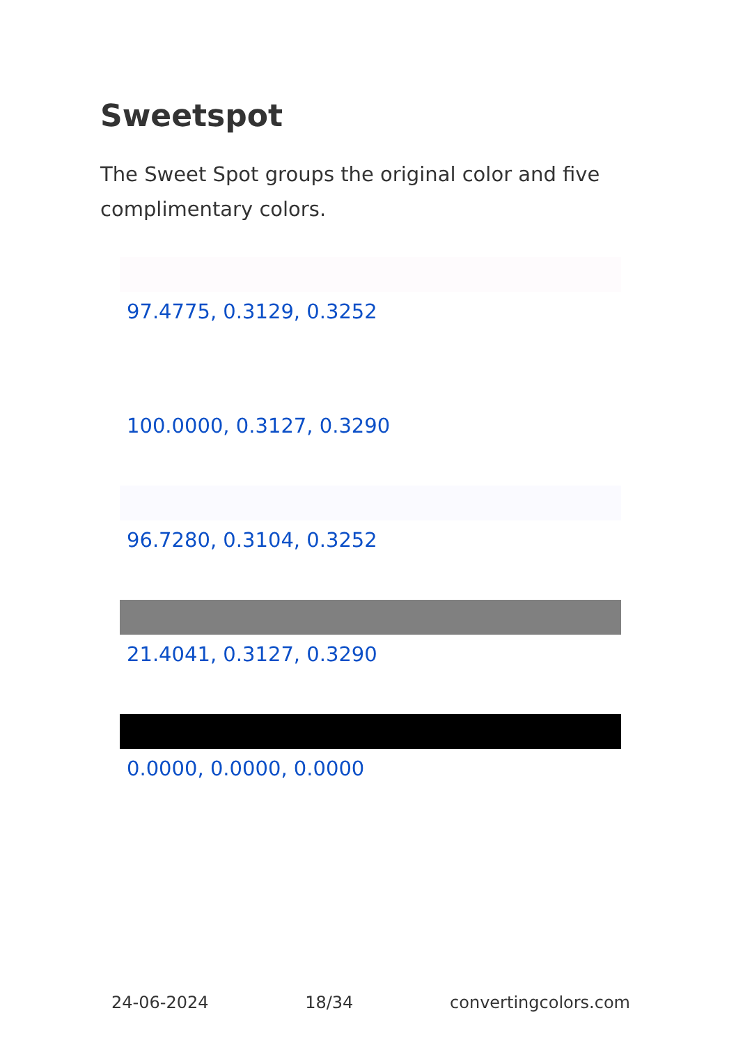Sweetspot
The Sweet Spot groups the original color and five complimentary colors.
97.4775, 0.3129, 0.3252
100.0000, 0.3127, 0.3290
96.7280, 0.3104, 0.3252
21.4041, 0.3127, 0.3290
0.0000, 0.0000, 0.0000
24-06-2024 18/34 convertingcolors.com